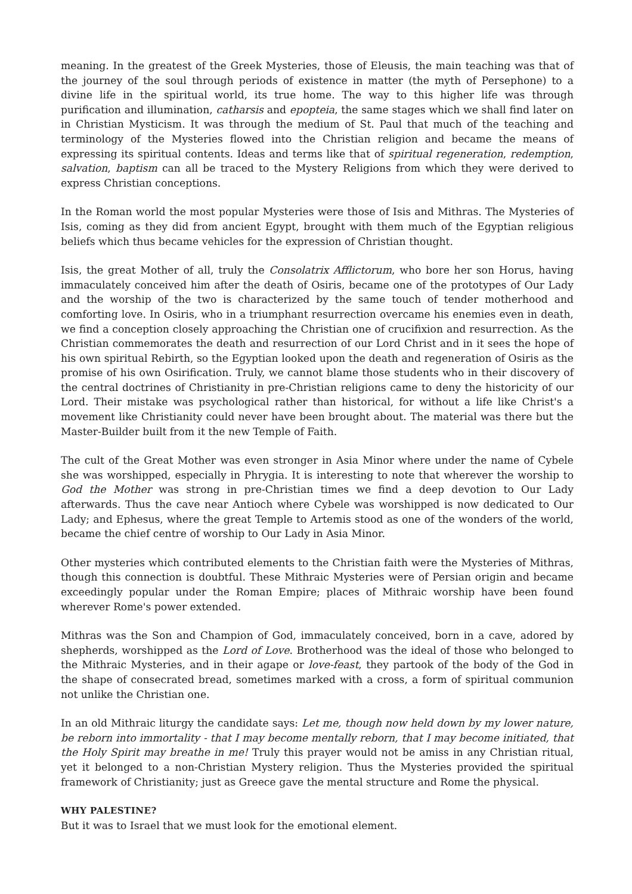meaning. In the greatest of the Greek Mysteries, those of Eleusis, the main teaching was that of the journey of the soul through periods of existence in matter (the myth of Persephone) to a divine life in the spiritual world, its true home. The way to this higher life was through purification and illumination, catharsis and epopteia, the same stages which we shall find later on in Christian Mysticism. It was through the medium of St. Paul that much of the teaching and terminology of the Mysteries flowed into the Christian religion and became the means of expressing its spiritual contents. Ideas and terms like that of spiritual regeneration, redemption, salvation, baptism can all be traced to the Mystery Religions from which they were derived to express Christian conceptions.
In the Roman world the most popular Mysteries were those of Isis and Mithras. The Mysteries of Isis, coming as they did from ancient Egypt, brought with them much of the Egyptian religious beliefs which thus became vehicles for the expression of Christian thought.
Isis, the great Mother of all, truly the Consolatrix Afflictorum, who bore her son Horus, having immaculately conceived him after the death of Osiris, became one of the prototypes of Our Lady and the worship of the two is characterized by the same touch of tender motherhood and comforting love. In Osiris, who in a triumphant resurrection overcame his enemies even in death, we find a conception closely approaching the Christian one of crucifixion and resurrection. As the Christian commemorates the death and resurrection of our Lord Christ and in it sees the hope of his own spiritual Rebirth, so the Egyptian looked upon the death and regeneration of Osiris as the promise of his own Osirification. Truly, we cannot blame those students who in their discovery of the central doctrines of Christianity in pre-Christian religions came to deny the historicity of our Lord. Their mistake was psychological rather than historical, for without a life like Christ's a movement like Christianity could never have been brought about. The material was there but the Master-Builder built from it the new Temple of Faith.
The cult of the Great Mother was even stronger in Asia Minor where under the name of Cybele she was worshipped, especially in Phrygia. It is interesting to note that wherever the worship to God the Mother was strong in pre-Christian times we find a deep devotion to Our Lady afterwards. Thus the cave near Antioch where Cybele was worshipped is now dedicated to Our Lady; and Ephesus, where the great Temple to Artemis stood as one of the wonders of the world, became the chief centre of worship to Our Lady in Asia Minor.
Other mysteries which contributed elements to the Christian faith were the Mysteries of Mithras, though this connection is doubtful. These Mithraic Mysteries were of Persian origin and became exceedingly popular under the Roman Empire; places of Mithraic worship have been found wherever Rome's power extended.
Mithras was the Son and Champion of God, immaculately conceived, born in a cave, adored by shepherds, worshipped as the Lord of Love. Brotherhood was the ideal of those who belonged to the Mithraic Mysteries, and in their agape or love-feast, they partook of the body of the God in the shape of consecrated bread, sometimes marked with a cross, a form of spiritual communion not unlike the Christian one.
In an old Mithraic liturgy the candidate says: Let me, though now held down by my lower nature, be reborn into immortality - that I may become mentally reborn, that I may become initiated, that the Holy Spirit may breathe in me! Truly this prayer would not be amiss in any Christian ritual, yet it belonged to a non-Christian Mystery religion. Thus the Mysteries provided the spiritual framework of Christianity; just as Greece gave the mental structure and Rome the physical.
WHY PALESTINE?
But it was to Israel that we must look for the emotional element.